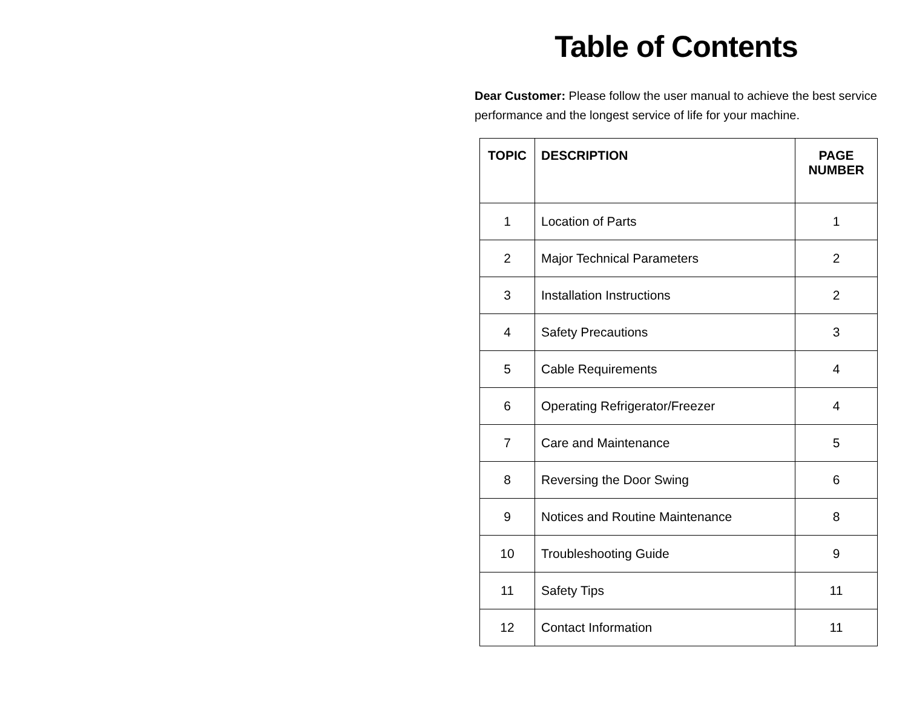Table of Contents
Dear Customer: Please follow the user manual to achieve the best service performance and the longest service of life for your machine.
| TOPIC | DESCRIPTION | PAGE NUMBER |
| --- | --- | --- |
| 1 | Location of Parts | 1 |
| 2 | Major Technical Parameters | 2 |
| 3 | Installation Instructions | 2 |
| 4 | Safety Precautions | 3 |
| 5 | Cable Requirements | 4 |
| 6 | Operating Refrigerator/Freezer | 4 |
| 7 | Care and Maintenance | 5 |
| 8 | Reversing the Door Swing | 6 |
| 9 | Notices and Routine Maintenance | 8 |
| 10 | Troubleshooting Guide | 9 |
| 11 | Safety Tips | 11 |
| 12 | Contact Information | 11 |